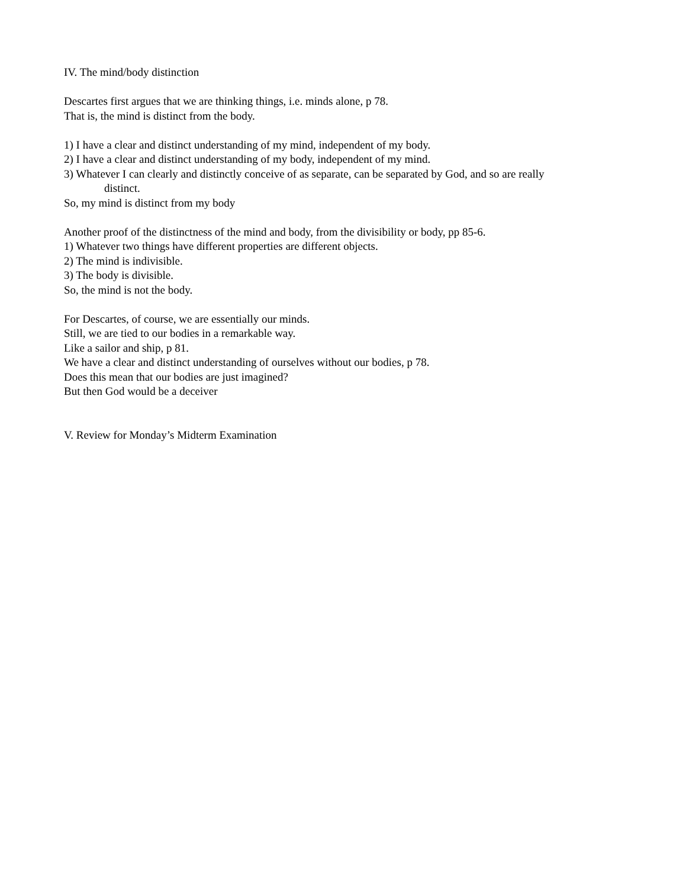IV. The mind/body distinction
Descartes first argues that we are thinking things, i.e. minds alone, p 78.
That is, the mind is distinct from the body.
1) I have a clear and distinct understanding of my mind, independent of my body.
2) I have a clear and distinct understanding of my body, independent of my mind.
3) Whatever I can clearly and distinctly conceive of as separate, can be separated by God, and so are really
distinct.
So, my mind is distinct from my body
Another proof of the distinctness of the mind and body, from the divisibility or body, pp 85-6.
1) Whatever two things have different properties are different objects.
2) The mind is indivisible.
3) The body is divisible.
So, the mind is not the body.
For Descartes, of course, we are essentially our minds.
Still, we are tied to our bodies in a remarkable way.
Like a sailor and ship, p 81.
We have a clear and distinct understanding of ourselves without our bodies, p 78.
Does this mean that our bodies are just imagined?
But then God would be a deceiver
V. Review for Monday’s Midterm Examination